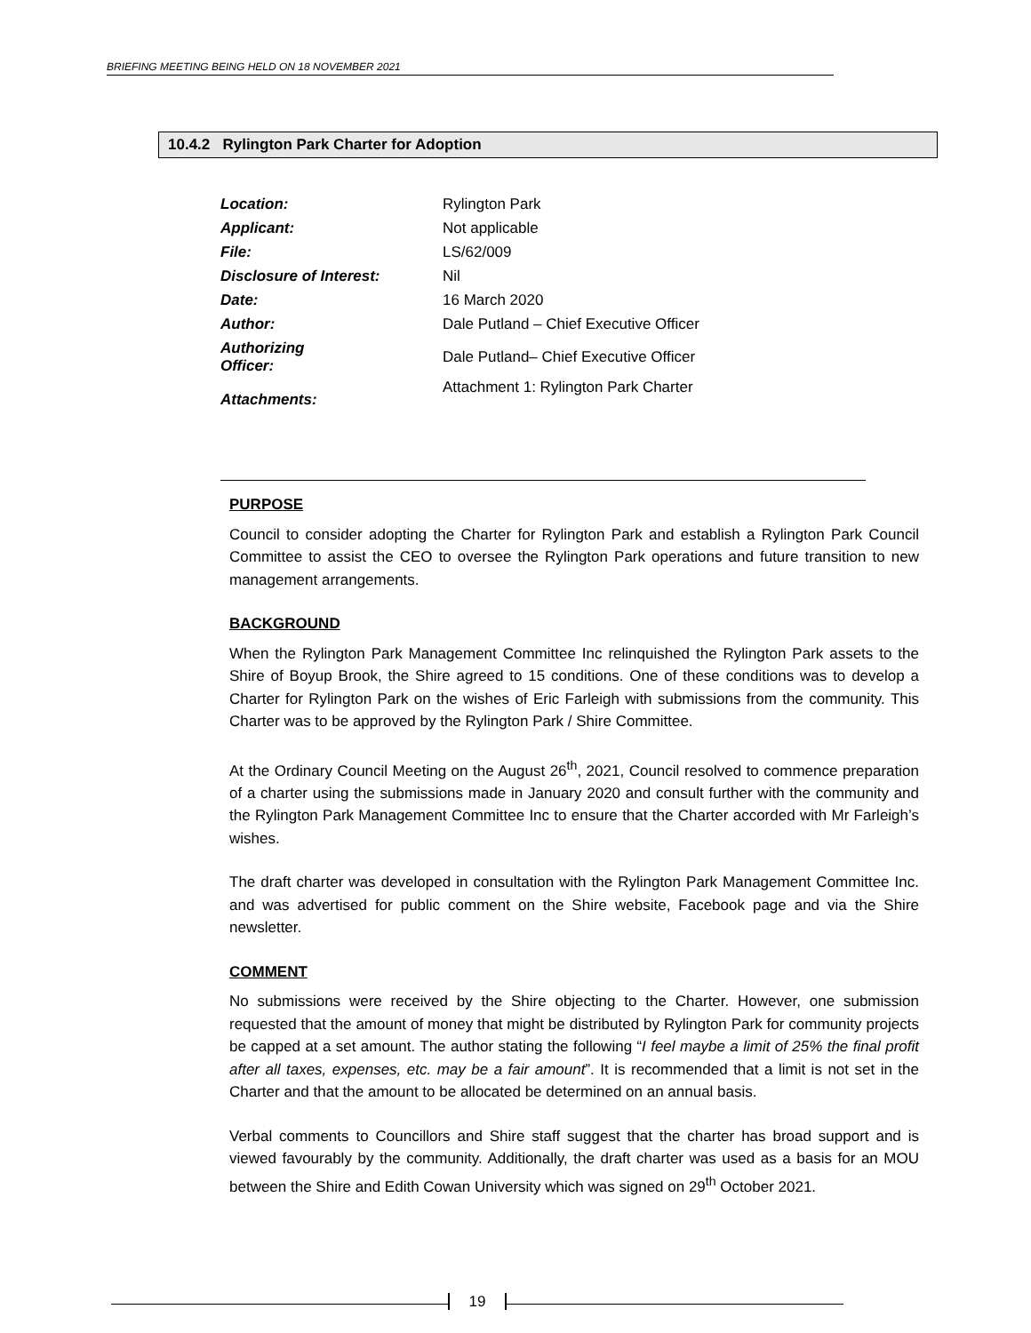BRIEFING MEETING BEING HELD ON 18 NOVEMBER 2021
10.4.2 Rylington Park Charter for Adoption
| Location: | Rylington Park |
| Applicant: | Not applicable |
| File: | LS/62/009 |
| Disclosure of Interest: | Nil |
| Date: | 16 March 2020 |
| Author: | Dale Putland – Chief Executive Officer |
| Authorizing Officer: | Dale Putland– Chief Executive Officer |
| Attachments: | Attachment 1: Rylington Park Charter |
PURPOSE
Council to consider adopting the Charter for Rylington Park and establish a Rylington Park Council Committee to assist the CEO to oversee the Rylington Park operations and future transition to new management arrangements.
BACKGROUND
When the Rylington Park Management Committee Inc relinquished the Rylington Park assets to the Shire of Boyup Brook, the Shire agreed to 15 conditions. One of these conditions was to develop a Charter for Rylington Park on the wishes of Eric Farleigh with submissions from the community. This Charter was to be approved by the Rylington Park / Shire Committee.
At the Ordinary Council Meeting on the August 26<sup>th</sup>, 2021, Council resolved to commence preparation of a charter using the submissions made in January 2020 and consult further with the community and the Rylington Park Management Committee Inc to ensure that the Charter accorded with Mr Farleigh’s wishes.
The draft charter was developed in consultation with the Rylington Park Management Committee Inc. and was advertised for public comment on the Shire website, Facebook page and via the Shire newsletter.
COMMENT
No submissions were received by the Shire objecting to the Charter. However, one submission requested that the amount of money that might be distributed by Rylington Park for community projects be capped at a set amount. The author stating the following “I feel maybe a limit of 25% the final profit after all taxes, expenses, etc. may be a fair amount”. It is recommended that a limit is not set in the Charter and that the amount to be allocated be determined on an annual basis.
Verbal comments to Councillors and Shire staff suggest that the charter has broad support and is viewed favourably by the community. Additionally, the draft charter was used as a basis for an MOU between the Shire and Edith Cowan University which was signed on 29<sup>th</sup> October 2021.
19